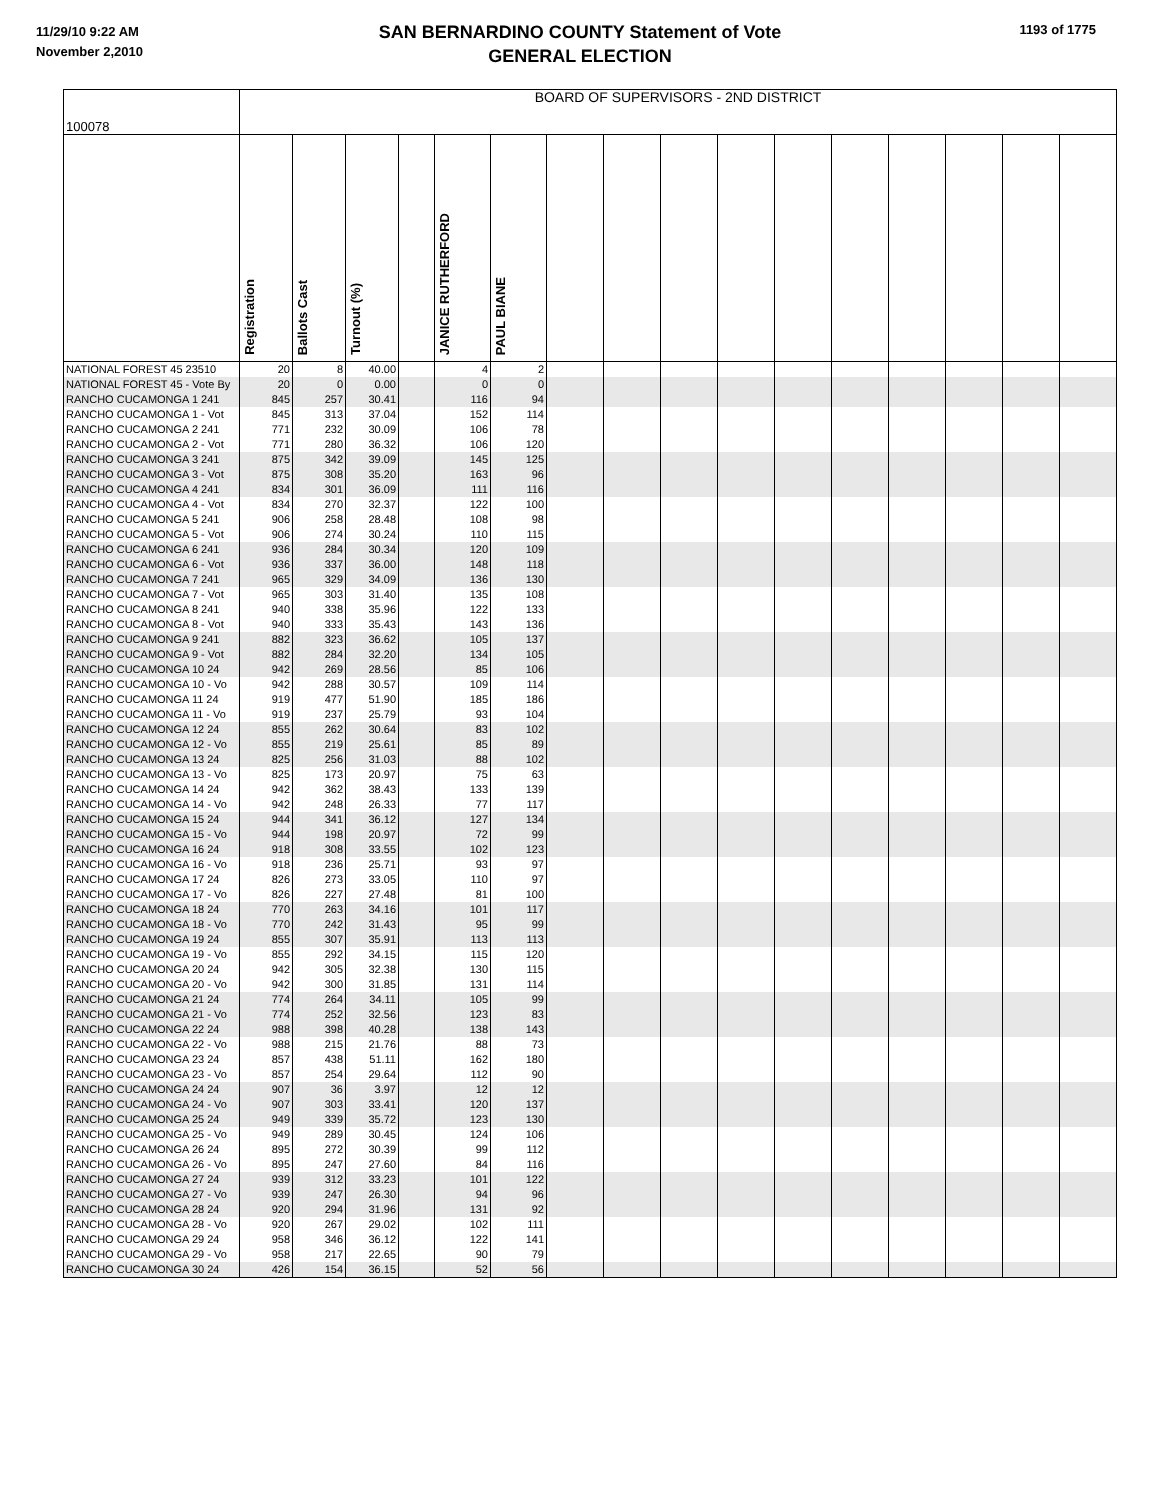11/29/10 9:22 AM
November 2,2010
SAN BERNARDINO COUNTY Statement of Vote
GENERAL ELECTION
1193 of 1775
| 100078 | BOARD OF SUPERVISORS - 2ND DISTRICT | | | | | | | | | | | | | | | |
| --- | --- | --- | --- | --- | --- | --- | --- | --- | --- | --- | --- | --- | --- | --- | --- | --- |
| | Registration | Ballots Cast | Turnout (%) | | JANICE RUTHERFORD | PAUL BIANE | | | | | | | | | | |
| NATIONAL FOREST 45 23510 | 20 | 8 | 40.00 | | 4 | 2 | | | | | | | | | | |
| NATIONAL FOREST 45 - Vote By | 20 | 0 | 0.00 | | 0 | 0 | | | | | | | | | | |
| RANCHO CUCAMONGA 1 241 | 845 | 257 | 30.41 | | 116 | 94 | | | | | | | | | | |
| RANCHO CUCAMONGA 1 - Vot | 845 | 313 | 37.04 | | 152 | 114 | | | | | | | | | | |
| RANCHO CUCAMONGA 2 241 | 771 | 232 | 30.09 | | 106 | 78 | | | | | | | | | | |
| RANCHO CUCAMONGA 2 - Vot | 771 | 280 | 36.32 | | 106 | 120 | | | | | | | | | | |
| RANCHO CUCAMONGA 3 241 | 875 | 342 | 39.09 | | 145 | 125 | | | | | | | | | | |
| RANCHO CUCAMONGA 3 - Vot | 875 | 308 | 35.20 | | 163 | 96 | | | | | | | | | | |
| RANCHO CUCAMONGA 4 241 | 834 | 301 | 36.09 | | 111 | 116 | | | | | | | | | | |
| RANCHO CUCAMONGA 4 - Vot | 834 | 270 | 32.37 | | 122 | 100 | | | | | | | | | | |
| RANCHO CUCAMONGA 5 241 | 906 | 258 | 28.48 | | 108 | 98 | | | | | | | | | | |
| RANCHO CUCAMONGA 5 - Vot | 906 | 274 | 30.24 | | 110 | 115 | | | | | | | | | | |
| RANCHO CUCAMONGA 6 241 | 936 | 284 | 30.34 | | 120 | 109 | | | | | | | | | | |
| RANCHO CUCAMONGA 6 - Vot | 936 | 337 | 36.00 | | 148 | 118 | | | | | | | | | | |
| RANCHO CUCAMONGA 7 241 | 965 | 329 | 34.09 | | 136 | 130 | | | | | | | | | | |
| RANCHO CUCAMONGA 7 - Vot | 965 | 303 | 31.40 | | 135 | 108 | | | | | | | | | | |
| RANCHO CUCAMONGA 8 241 | 940 | 338 | 35.96 | | 122 | 133 | | | | | | | | | | |
| RANCHO CUCAMONGA 8 - Vot | 940 | 333 | 35.43 | | 143 | 136 | | | | | | | | | | |
| RANCHO CUCAMONGA 9 241 | 882 | 323 | 36.62 | | 105 | 137 | | | | | | | | | | |
| RANCHO CUCAMONGA 9 - Vot | 882 | 284 | 32.20 | | 134 | 105 | | | | | | | | | | |
| RANCHO CUCAMONGA 10 24 | 942 | 269 | 28.56 | | 85 | 106 | | | | | | | | | | |
| RANCHO CUCAMONGA 10 - Vo | 942 | 288 | 30.57 | | 109 | 114 | | | | | | | | | | |
| RANCHO CUCAMONGA 11 24 | 919 | 477 | 51.90 | | 185 | 186 | | | | | | | | | | |
| RANCHO CUCAMONGA 11 - Vo | 919 | 237 | 25.79 | | 93 | 104 | | | | | | | | | | |
| RANCHO CUCAMONGA 12 24 | 855 | 262 | 30.64 | | 83 | 102 | | | | | | | | | | |
| RANCHO CUCAMONGA 12 - Vo | 855 | 219 | 25.61 | | 85 | 89 | | | | | | | | | | |
| RANCHO CUCAMONGA 13 24 | 825 | 256 | 31.03 | | 88 | 102 | | | | | | | | | | |
| RANCHO CUCAMONGA 13 - Vo | 825 | 173 | 20.97 | | 75 | 63 | | | | | | | | | | |
| RANCHO CUCAMONGA 14 24 | 942 | 362 | 38.43 | | 133 | 139 | | | | | | | | | | |
| RANCHO CUCAMONGA 14 - Vo | 942 | 248 | 26.33 | | 77 | 117 | | | | | | | | | | |
| RANCHO CUCAMONGA 15 24 | 944 | 341 | 36.12 | | 127 | 134 | | | | | | | | | | |
| RANCHO CUCAMONGA 15 - Vo | 944 | 198 | 20.97 | | 72 | 99 | | | | | | | | | | |
| RANCHO CUCAMONGA 16 24 | 918 | 308 | 33.55 | | 102 | 123 | | | | | | | | | | |
| RANCHO CUCAMONGA 16 - Vo | 918 | 236 | 25.71 | | 93 | 97 | | | | | | | | | | |
| RANCHO CUCAMONGA 17 24 | 826 | 273 | 33.05 | | 110 | 97 | | | | | | | | | | |
| RANCHO CUCAMONGA 17 - Vo | 826 | 227 | 27.48 | | 81 | 100 | | | | | | | | | | |
| RANCHO CUCAMONGA 18 24 | 770 | 263 | 34.16 | | 101 | 117 | | | | | | | | | | |
| RANCHO CUCAMONGA 18 - Vo | 770 | 242 | 31.43 | | 95 | 99 | | | | | | | | | | |
| RANCHO CUCAMONGA 19 24 | 855 | 307 | 35.91 | | 113 | 113 | | | | | | | | | | |
| RANCHO CUCAMONGA 19 - Vo | 855 | 292 | 34.15 | | 115 | 120 | | | | | | | | | | |
| RANCHO CUCAMONGA 20 24 | 942 | 305 | 32.38 | | 130 | 115 | | | | | | | | | | |
| RANCHO CUCAMONGA 20 - Vo | 942 | 300 | 31.85 | | 131 | 114 | | | | | | | | | | |
| RANCHO CUCAMONGA 21 24 | 774 | 264 | 34.11 | | 105 | 99 | | | | | | | | | | |
| RANCHO CUCAMONGA 21 - Vo | 774 | 252 | 32.56 | | 123 | 83 | | | | | | | | | | |
| RANCHO CUCAMONGA 22 24 | 988 | 398 | 40.28 | | 138 | 143 | | | | | | | | | | |
| RANCHO CUCAMONGA 22 - Vo | 988 | 215 | 21.76 | | 88 | 73 | | | | | | | | | | |
| RANCHO CUCAMONGA 23 24 | 857 | 438 | 51.11 | | 162 | 180 | | | | | | | | | | |
| RANCHO CUCAMONGA 23 - Vo | 857 | 254 | 29.64 | | 112 | 90 | | | | | | | | | | |
| RANCHO CUCAMONGA 24 24 | 907 | 36 | 3.97 | | 12 | 12 | | | | | | | | | | |
| RANCHO CUCAMONGA 24 - Vo | 907 | 303 | 33.41 | | 120 | 137 | | | | | | | | | | |
| RANCHO CUCAMONGA 25 24 | 949 | 339 | 35.72 | | 123 | 130 | | | | | | | | | | |
| RANCHO CUCAMONGA 25 - Vo | 949 | 289 | 30.45 | | 124 | 106 | | | | | | | | | | |
| RANCHO CUCAMONGA 26 24 | 895 | 272 | 30.39 | | 99 | 112 | | | | | | | | | | |
| RANCHO CUCAMONGA 26 - Vo | 895 | 247 | 27.60 | | 84 | 116 | | | | | | | | | | |
| RANCHO CUCAMONGA 27 24 | 939 | 312 | 33.23 | | 101 | 122 | | | | | | | | | | |
| RANCHO CUCAMONGA 27 - Vo | 939 | 247 | 26.30 | | 94 | 96 | | | | | | | | | | |
| RANCHO CUCAMONGA 28 24 | 920 | 294 | 31.96 | | 131 | 92 | | | | | | | | | | |
| RANCHO CUCAMONGA 28 - Vo | 920 | 267 | 29.02 | | 102 | 111 | | | | | | | | | | |
| RANCHO CUCAMONGA 29 24 | 958 | 346 | 36.12 | | 122 | 141 | | | | | | | | | | |
| RANCHO CUCAMONGA 29 - Vo | 958 | 217 | 22.65 | | 90 | 79 | | | | | | | | | | |
| RANCHO CUCAMONGA 30 24 | 426 | 154 | 36.15 | | 52 | 56 | | | | | | | | | | |